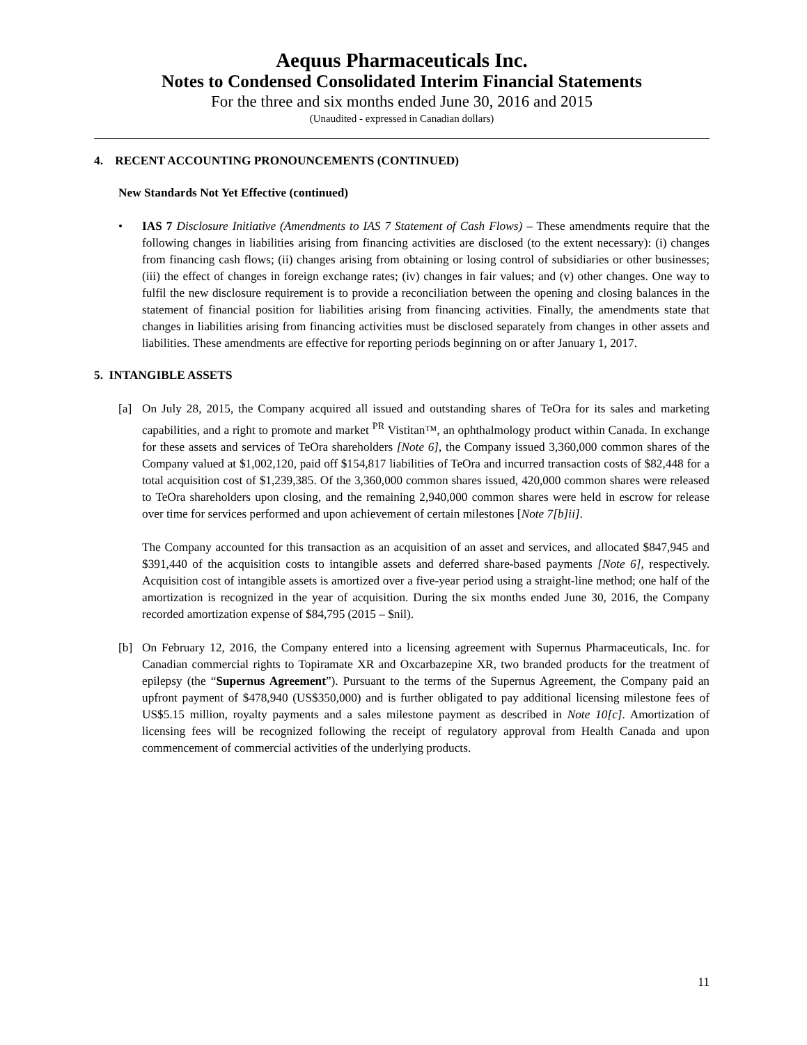Aequus Pharmaceuticals Inc.
Notes to Condensed Consolidated Interim Financial Statements
For the three and six months ended June 30, 2016 and 2015
(Unaudited - expressed in Canadian dollars)
4. RECENT ACCOUNTING PRONOUNCEMENTS (CONTINUED)
New Standards Not Yet Effective (continued)
• IAS 7 Disclosure Initiative (Amendments to IAS 7 Statement of Cash Flows) – These amendments require that the following changes in liabilities arising from financing activities are disclosed (to the extent necessary): (i) changes from financing cash flows; (ii) changes arising from obtaining or losing control of subsidiaries or other businesses; (iii) the effect of changes in foreign exchange rates; (iv) changes in fair values; and (v) other changes. One way to fulfil the new disclosure requirement is to provide a reconciliation between the opening and closing balances in the statement of financial position for liabilities arising from financing activities. Finally, the amendments state that changes in liabilities arising from financing activities must be disclosed separately from changes in other assets and liabilities. These amendments are effective for reporting periods beginning on or after January 1, 2017.
5. INTANGIBLE ASSETS
[a] On July 28, 2015, the Company acquired all issued and outstanding shares of TeOra for its sales and marketing capabilities, and a right to promote and market <sup>PR</sup> Vistitan™, an ophthalmology product within Canada. In exchange for these assets and services of TeOra shareholders [Note 6], the Company issued 3,360,000 common shares of the Company valued at $1,002,120, paid off $154,817 liabilities of TeOra and incurred transaction costs of $82,448 for a total acquisition cost of $1,239,385. Of the 3,360,000 common shares issued, 420,000 common shares were released to TeOra shareholders upon closing, and the remaining 2,940,000 common shares were held in escrow for release over time for services performed and upon achievement of certain milestones [Note 7[b]ii].
The Company accounted for this transaction as an acquisition of an asset and services, and allocated $847,945 and $391,440 of the acquisition costs to intangible assets and deferred share-based payments [Note 6], respectively. Acquisition cost of intangible assets is amortized over a five-year period using a straight-line method; one half of the amortization is recognized in the year of acquisition. During the six months ended June 30, 2016, the Company recorded amortization expense of $84,795 (2015 – $nil).
[b] On February 12, 2016, the Company entered into a licensing agreement with Supernus Pharmaceuticals, Inc. for Canadian commercial rights to Topiramate XR and Oxcarbazepine XR, two branded products for the treatment of epilepsy (the “Supernus Agreement”). Pursuant to the terms of the Supernus Agreement, the Company paid an upfront payment of $478,940 (US$350,000) and is further obligated to pay additional licensing milestone fees of US$5.15 million, royalty payments and a sales milestone payment as described in Note 10[c]. Amortization of licensing fees will be recognized following the receipt of regulatory approval from Health Canada and upon commencement of commercial activities of the underlying products.
11